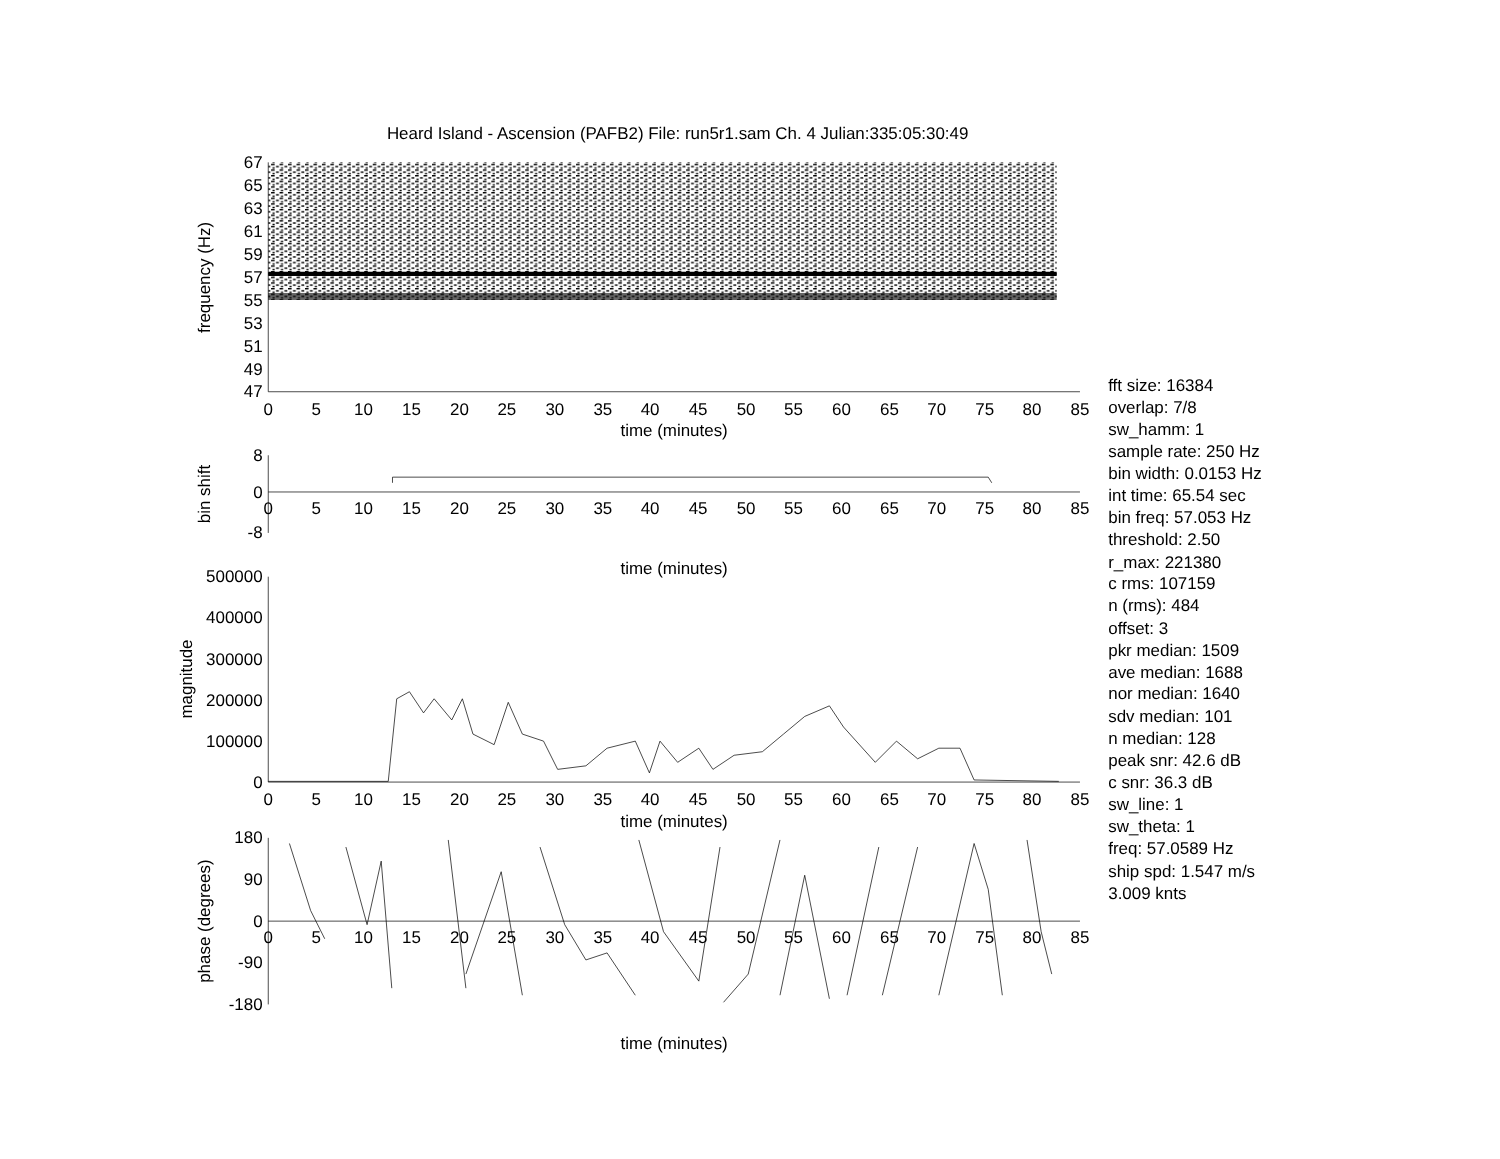Heard Island - Ascension (PAFB2) File: run5r1.sam Ch. 4 Julian:335:05:30:49
67
65
63
61
59
57
55
53
51
49
47
frequency (Hz)
0
5
10
15
20
25
30
35
40
45
50
55
60
65
70
75
80
85
time (minutes)
8
0
-8
bin shift
0
5
10
15
20
25
30
35
40
45
50
55
60
65
70
75
80
85
time (minutes)
500000
400000
300000
200000
100000
0
magnitude
0
5
10
15
20
25
30
35
40
45
50
55
60
65
70
75
80
85
time (minutes)
180
90
0
-90
-180
phase (degrees)
0
5
10
15
20
25
30
35
40
45
50
55
60
65
70
75
80
85
time (minutes)
fft size: 16384
overlap: 7/8
sw_hamm: 1
sample rate: 250 Hz
bin width: 0.0153 Hz
int time: 65.54 sec
bin freq: 57.053 Hz
threshold: 2.50
r_max: 221380
c rms: 107159
n (rms): 484
offset: 3
pkr median: 1509
ave median: 1688
nor median: 1640
sdv median: 101
n median: 128
peak snr: 42.6 dB
c snr: 36.3 dB
sw_line: 1
sw_theta: 1
freq: 57.0589 Hz
ship spd: 1.547 m/s
3.009 knts